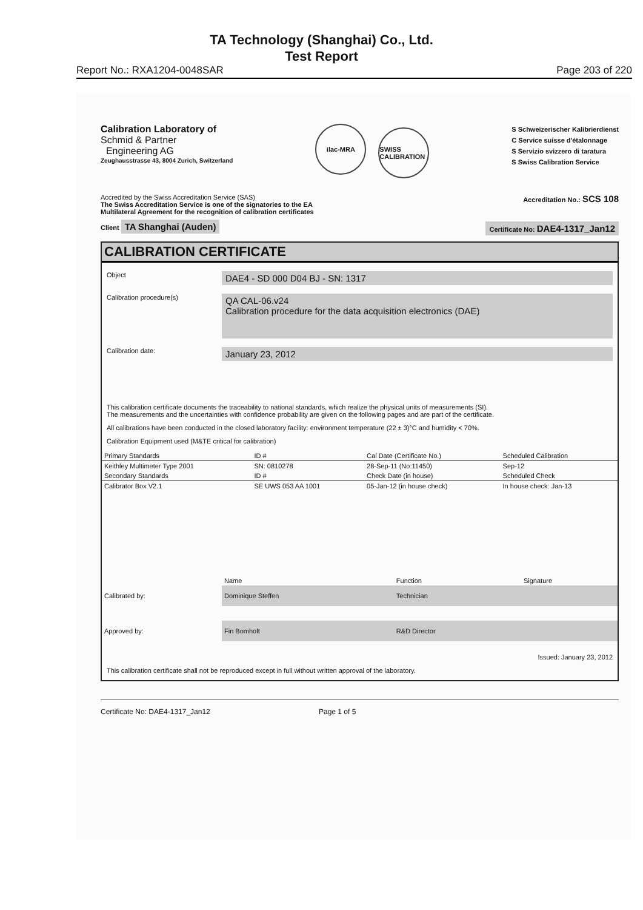TA Technology (Shanghai) Co., Ltd.
Test Report
Report No.: RXA1204-0048SAR Page 203 of 220
Calibration Laboratory of
Schmid & Partner
Engineering AG
Zeughausstrasse 43, 8004 Zurich, Switzerland
ilac-MRA SWISS CALIBRATION
S Schweizerischer Kalibrierdienst
C Service suisse d'étalonnage
S Servizio svizzero di taratura
S Swiss Calibration Service
Accredited by the Swiss Accreditation Service (SAS)
The Swiss Accreditation Service is one of the signatories to the EA
Multilateral Agreement for the recognition of calibration certificates
Accreditation No.: SCS 108
Client TA Shanghai (Auden)
Certificate No: DAE4-1317_Jan12
CALIBRATION CERTIFICATE
Object
DAE4 - SD 000 D04 BJ - SN: 1317
Calibration procedure(s)
QA CAL-06.v24
Calibration procedure for the data acquisition electronics (DAE)
Calibration date:
January 23, 2012
This calibration certificate documents the traceability to national standards, which realize the physical units of measurements (SI).
The measurements and the uncertainties with confidence probability are given on the following pages and are part of the certificate.
All calibrations have been conducted in the closed laboratory facility: environment temperature (22 ± 3)°C and humidity < 70%.
Calibration Equipment used (M&TE critical for calibration)
| Primary Standards | ID # | Cal Date (Certificate No.) | Scheduled Calibration |
| Keithley Multimeter Type 2001 | SN: 0810278 | 28-Sep-11 (No:11450) | Sep-12 |
| Secondary Standards | ID # | Check Date (in house) | Scheduled Check |
| Calibrator Box V2.1 | SE UWS 053 AA 1001 | 05-Jan-12 (in house check) | In house check: Jan-13 |
| | Name | Function | Signature |
| Calibrated by: | Dominique Steffen | Technician | |
| Approved by: | Fin Bomholt | R&D Director | |
Issued: January 23, 2012
This calibration certificate shall not be reproduced except in full without written approval of the laboratory.
Certificate No: DAE4-1317_Jan12 Page 1 of 5